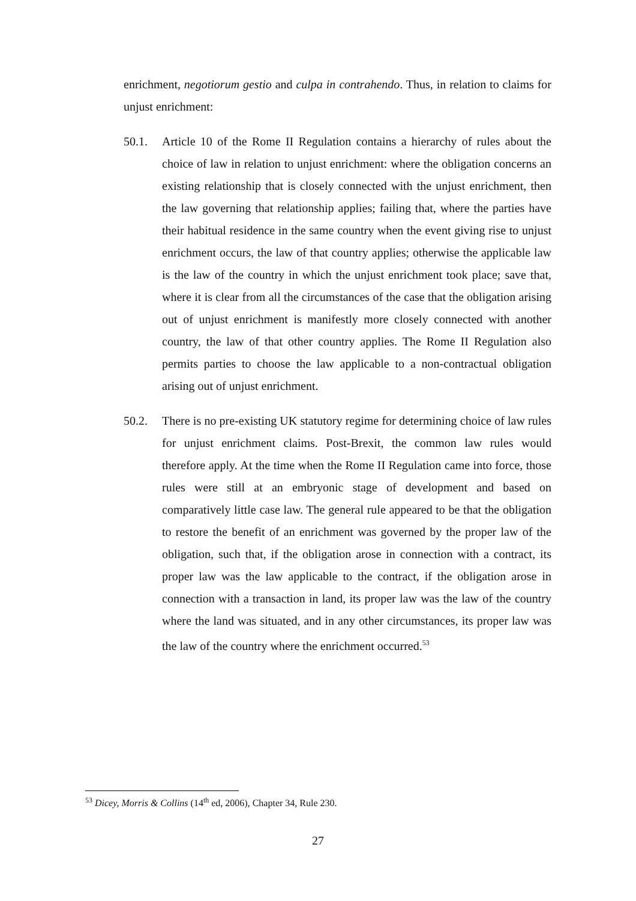enrichment, negotiorum gestio and culpa in contrahendo. Thus, in relation to claims for unjust enrichment:
50.1. Article 10 of the Rome II Regulation contains a hierarchy of rules about the choice of law in relation to unjust enrichment: where the obligation concerns an existing relationship that is closely connected with the unjust enrichment, then the law governing that relationship applies; failing that, where the parties have their habitual residence in the same country when the event giving rise to unjust enrichment occurs, the law of that country applies; otherwise the applicable law is the law of the country in which the unjust enrichment took place; save that, where it is clear from all the circumstances of the case that the obligation arising out of unjust enrichment is manifestly more closely connected with another country, the law of that other country applies. The Rome II Regulation also permits parties to choose the law applicable to a non-contractual obligation arising out of unjust enrichment.
50.2. There is no pre-existing UK statutory regime for determining choice of law rules for unjust enrichment claims. Post-Brexit, the common law rules would therefore apply. At the time when the Rome II Regulation came into force, those rules were still at an embryonic stage of development and based on comparatively little case law. The general rule appeared to be that the obligation to restore the benefit of an enrichment was governed by the proper law of the obligation, such that, if the obligation arose in connection with a contract, its proper law was the law applicable to the contract, if the obligation arose in connection with a transaction in land, its proper law was the law of the country where the land was situated, and in any other circumstances, its proper law was the law of the country where the enrichment occurred.<sup>53</sup>
<sup>53</sup> Dicey, Morris & Collins (14<sup>th</sup> ed, 2006), Chapter 34, Rule 230.
27